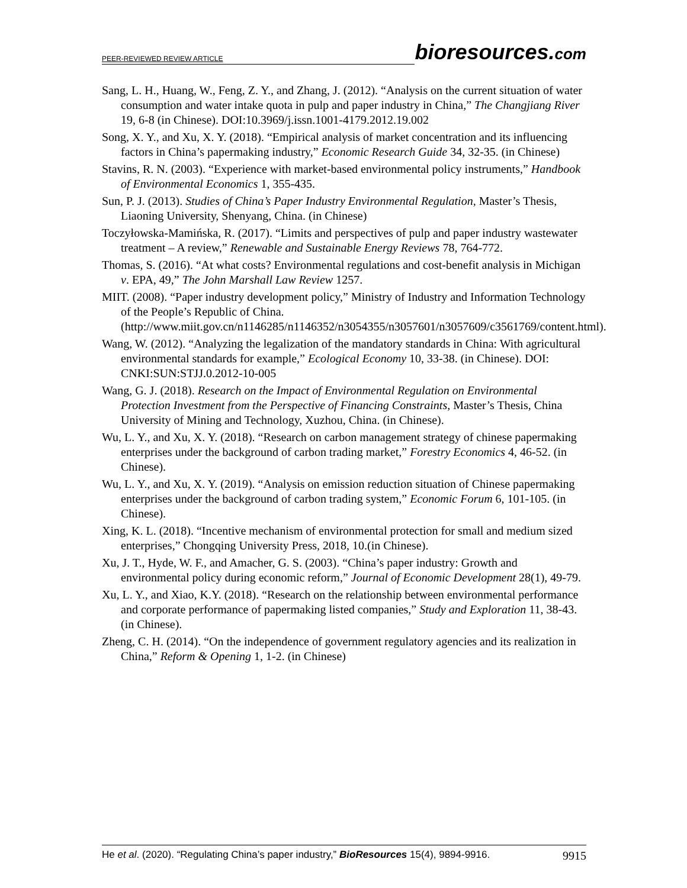PEER-REVIEWED REVIEW ARTICLE bioresources.com
Sang, L. H., Huang, W., Feng, Z. Y., and Zhang, J. (2012). “Analysis on the current situation of water consumption and water intake quota in pulp and paper industry in China,” The Changjiang River 19, 6-8 (in Chinese). DOI:10.3969/j.issn.1001-4179.2012.19.002
Song, X. Y., and Xu, X. Y. (2018). “Empirical analysis of market concentration and its influencing factors in China’s papermaking industry,” Economic Research Guide 34, 32-35. (in Chinese)
Stavins, R. N. (2003). “Experience with market-based environmental policy instruments,” Handbook of Environmental Economics 1, 355-435.
Sun, P. J. (2013). Studies of China’s Paper Industry Environmental Regulation, Master’s Thesis, Liaoning University, Shenyang, China. (in Chinese)
Toczyłowska-Mamińska, R. (2017). “Limits and perspectives of pulp and paper industry wastewater treatment – A review,” Renewable and Sustainable Energy Reviews 78, 764-772.
Thomas, S. (2016). “At what costs? Environmental regulations and cost-benefit analysis in Michigan v. EPA, 49,” The John Marshall Law Review 1257.
MIIT. (2008). “Paper industry development policy,” Ministry of Industry and Information Technology of the People’s Republic of China. (http://www.miit.gov.cn/n1146285/n1146352/n3054355/n3057601/n3057609/c3561769/content.html).
Wang, W. (2012). “Analyzing the legalization of the mandatory standards in China: With agricultural environmental standards for example,” Ecological Economy 10, 33-38. (in Chinese). DOI: CNKI:SUN:STJJ.0.2012-10-005
Wang, G. J. (2018). Research on the Impact of Environmental Regulation on Environmental Protection Investment from the Perspective of Financing Constraints, Master’s Thesis, China University of Mining and Technology, Xuzhou, China. (in Chinese).
Wu, L. Y., and Xu, X. Y. (2018). “Research on carbon management strategy of chinese papermaking enterprises under the background of carbon trading market,” Forestry Economics 4, 46-52. (in Chinese).
Wu, L. Y., and Xu, X. Y. (2019). “Analysis on emission reduction situation of Chinese papermaking enterprises under the background of carbon trading system,” Economic Forum 6, 101-105. (in Chinese).
Xing, K. L. (2018). “Incentive mechanism of environmental protection for small and medium sized enterprises,” Chongqing University Press, 2018, 10.(in Chinese).
Xu, J. T., Hyde, W. F., and Amacher, G. S. (2003). “China’s paper industry: Growth and environmental policy during economic reform,” Journal of Economic Development 28(1), 49-79.
Xu, L. Y., and Xiao, K.Y. (2018). “Research on the relationship between environmental performance and corporate performance of papermaking listed companies,” Study and Exploration 11, 38-43. (in Chinese).
Zheng, C. H. (2014). “On the independence of government regulatory agencies and its realization in China,” Reform & Opening 1, 1-2. (in Chinese)
He et al. (2020). “Regulating China’s paper industry,” BioResources 15(4), 9894-9916. 9915